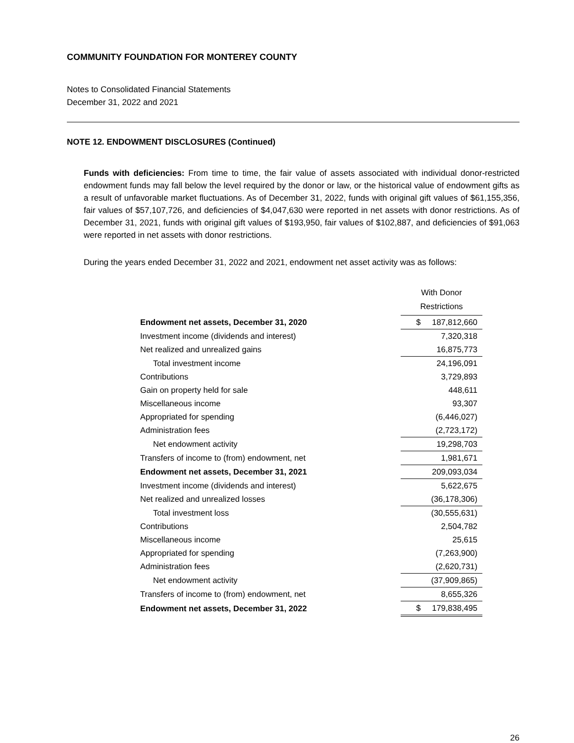COMMUNITY FOUNDATION FOR MONTEREY COUNTY
Notes to Consolidated Financial Statements
December 31, 2022 and 2021
NOTE 12. ENDOWMENT DISCLOSURES (Continued)
Funds with deficiencies: From time to time, the fair value of assets associated with individual donor-restricted endowment funds may fall below the level required by the donor or law, or the historical value of endowment gifts as a result of unfavorable market fluctuations. As of December 31, 2022, funds with original gift values of $61,155,356, fair values of $57,107,726, and deficiencies of $4,047,630 were reported in net assets with donor restrictions. As of December 31, 2021, funds with original gift values of $193,950, fair values of $102,887, and deficiencies of $91,063 were reported in net assets with donor restrictions.
During the years ended December 31, 2022 and 2021, endowment net asset activity was as follows:
| | With Donor Restrictions |
| --- | --- |
| Endowment net assets, December 31, 2020 | $ 187,812,660 |
| Investment income (dividends and interest) | 7,320,318 |
| Net realized and unrealized gains | 16,875,773 |
| Total investment income | 24,196,091 |
| Contributions | 3,729,893 |
| Gain on property held for sale | 448,611 |
| Miscellaneous income | 93,307 |
| Appropriated for spending | (6,446,027) |
| Administration fees | (2,723,172) |
| Net endowment activity | 19,298,703 |
| Transfers of income to (from) endowment, net | 1,981,671 |
| Endowment net assets, December 31, 2021 | 209,093,034 |
| Investment income (dividends and interest) | 5,622,675 |
| Net realized and unrealized losses | (36,178,306) |
| Total investment loss | (30,555,631) |
| Contributions | 2,504,782 |
| Miscellaneous income | 25,615 |
| Appropriated for spending | (7,263,900) |
| Administration fees | (2,620,731) |
| Net endowment activity | (37,909,865) |
| Transfers of income to (from) endowment, net | 8,655,326 |
| Endowment net assets, December 31, 2022 | $ 179,838,495 |
26